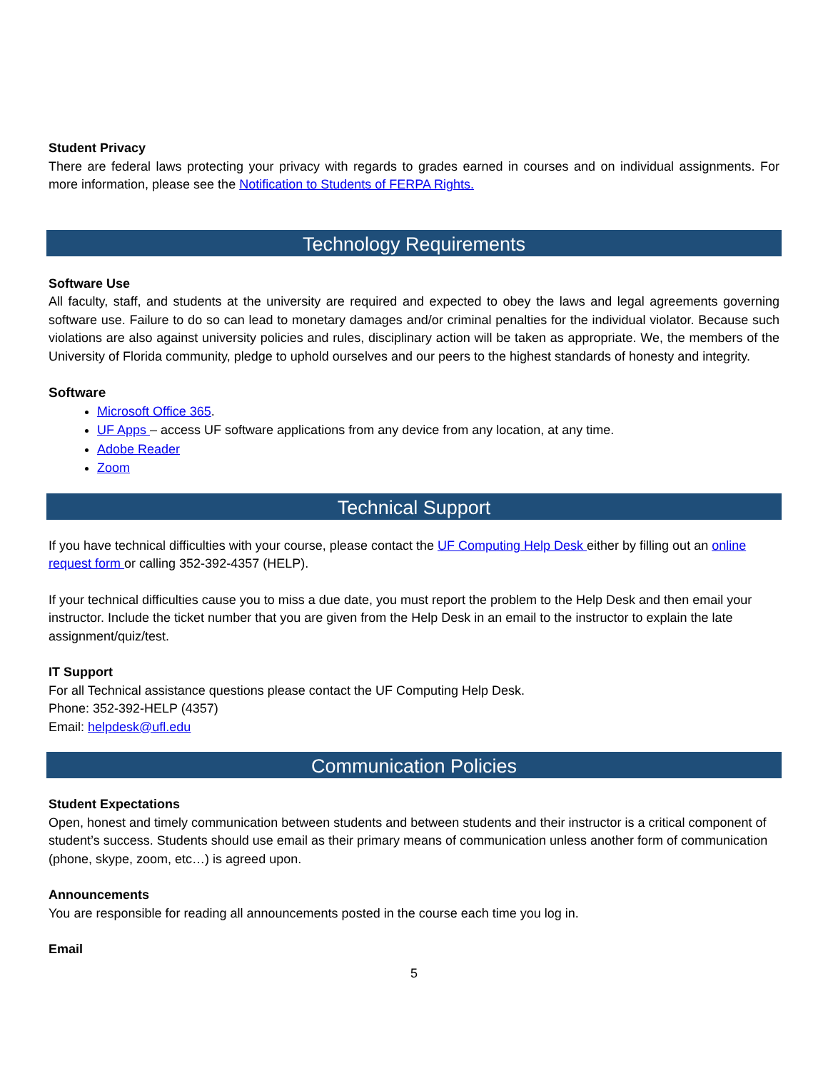Student Privacy
There are federal laws protecting your privacy with regards to grades earned in courses and on individual assignments. For more information, please see the Notification to Students of FERPA Rights.
Technology Requirements
Software Use
All faculty, staff, and students at the university are required and expected to obey the laws and legal agreements governing software use. Failure to do so can lead to monetary damages and/or criminal penalties for the individual violator. Because such violations are also against university policies and rules, disciplinary action will be taken as appropriate. We, the members of the University of Florida community, pledge to uphold ourselves and our peers to the highest standards of honesty and integrity.
Software
Microsoft Office 365.
UF Apps – access UF software applications from any device from any location, at any time.
Adobe Reader
Zoom
Technical Support
If you have technical difficulties with your course, please contact the UF Computing Help Desk either by filling out an online request form or calling 352-392-4357 (HELP).
If your technical difficulties cause you to miss a due date, you must report the problem to the Help Desk and then email your instructor. Include the ticket number that you are given from the Help Desk in an email to the instructor to explain the late assignment/quiz/test.
IT Support
For all Technical assistance questions please contact the UF Computing Help Desk.
Phone: 352-392-HELP (4357)
Email: helpdesk@ufl.edu
Communication Policies
Student Expectations
Open, honest and timely communication between students and between students and their instructor is a critical component of student’s success. Students should use email as their primary means of communication unless another form of communication (phone, skype, zoom, etc…) is agreed upon.
Announcements
You are responsible for reading all announcements posted in the course each time you log in.
Email
5